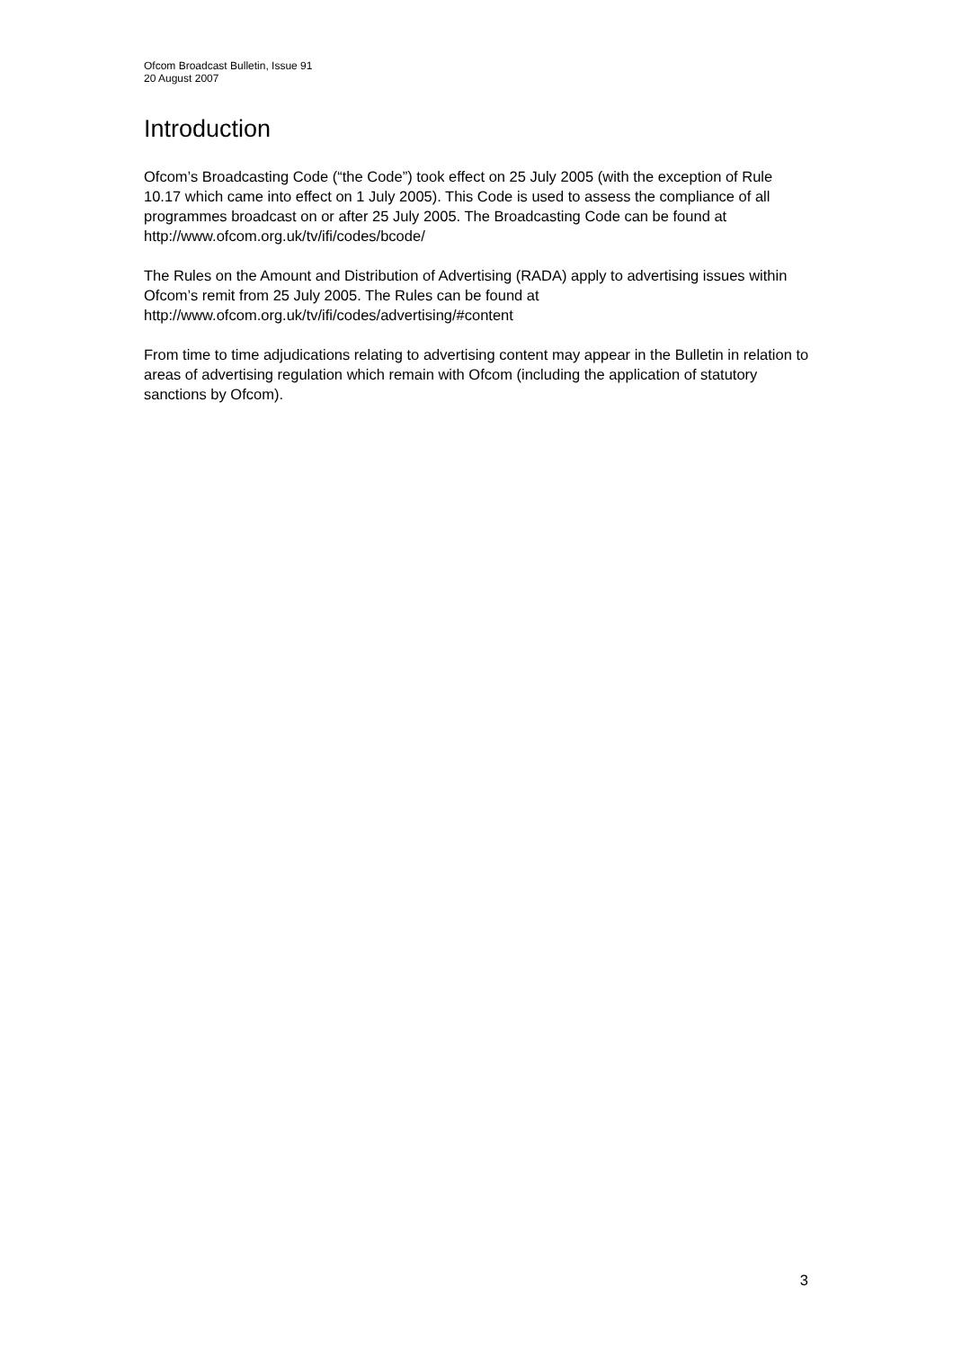Ofcom Broadcast Bulletin, Issue 91
20 August 2007
Introduction
Ofcom’s Broadcasting Code (“the Code”) took effect on 25 July 2005 (with the exception of Rule 10.17 which came into effect on 1 July 2005). This Code is used to assess the compliance of all programmes broadcast on or after 25 July 2005. The Broadcasting Code can be found at http://www.ofcom.org.uk/tv/ifi/codes/bcode/
The Rules on the Amount and Distribution of Advertising (RADA) apply to advertising issues within Ofcom’s remit from 25 July 2005. The Rules can be found at http://www.ofcom.org.uk/tv/ifi/codes/advertising/#content
From time to time adjudications relating to advertising content may appear in the Bulletin in relation to areas of advertising regulation which remain with Ofcom (including the application of statutory sanctions by Ofcom).
3